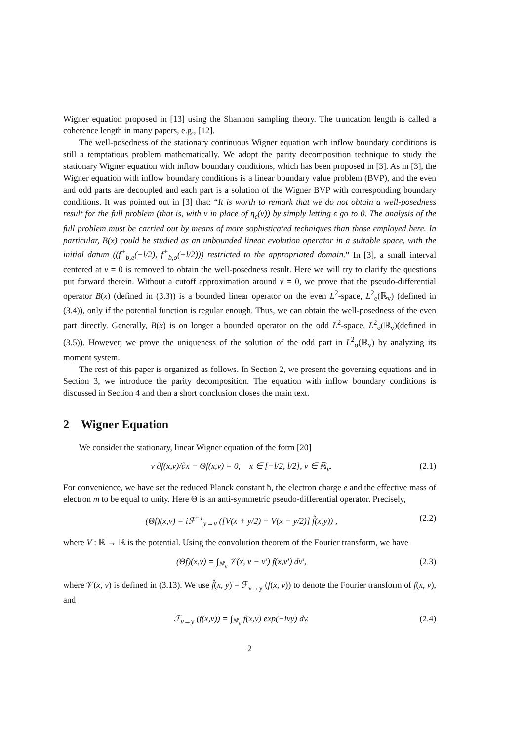Wigner equation proposed in [13] using the Shannon sampling theory. The truncation length is called a coherence length in many papers, e.g., [12].
The well-posedness of the stationary continuous Wigner equation with inflow boundary conditions is still a temptatious problem mathematically. We adopt the parity decomposition technique to study the stationary Wigner equation with inflow boundary conditions, which has been proposed in [3]. As in [3], the Wigner equation with inflow boundary conditions is a linear boundary value problem (BVP), and the even and odd parts are decoupled and each part is a solution of the Wigner BVP with corresponding boundary conditions. It was pointed out in [3] that: “It is worth to remark that we do not obtain a well-posedness result for the full problem (that is, with v in place of η<sub>ϵ</sub>(v)) by simply letting ϵ go to 0. The analysis of the full problem must be carried out by means of more sophisticated techniques than those employed here. In particular, B(x) could be studied as an unbounded linear evolution operator in a suitable space, with the initial datum ((f<sup>+</sup><sub>b,e</sub>(−l/2), f<sup>+</sup><sub>b,o</sub>(−l/2))) restricted to the appropriated domain.” In [3], a small interval centered at v = 0 is removed to obtain the well-posedness result. Here we will try to clarify the questions put forward therein. Without a cutoff approximation around v = 0, we prove that the pseudo-differential operator B(x) (defined in (3.3)) is a bounded linear operator on the even L<sup>2</sup>-space, L<sup>2</sup><sub>e</sub>(ℝ<sub>v</sub>) (defined in (3.4)), only if the potential function is regular enough. Thus, we can obtain the well-posedness of the even part directly. Generally, B(x) is on longer a bounded operator on the odd L<sup>2</sup>-space, L<sup>2</sup><sub>o</sub>(ℝ<sub>v</sub>)(defined in (3.5)). However, we prove the uniqueness of the solution of the odd part in L<sup>2</sup><sub>o</sub>(ℝ<sub>v</sub>) by analyzing its moment system.
The rest of this paper is organized as follows. In Section 2, we present the governing equations and in Section 3, we introduce the parity decomposition. The equation with inflow boundary conditions is discussed in Section 4 and then a short conclusion closes the main text.
2 Wigner Equation
We consider the stationary, linear Wigner equation of the form [20]
v ∂f(x,v)/∂x − Θf(x,v) = 0, x ∈ [−l/2, l/2], v ∈ ℝ<sub>v</sub>. (2.1)
For convenience, we have set the reduced Planck constant ħ, the electron charge e and the effective mass of electron m to be equal to unity. Here Θ is an anti-symmetric pseudo-differential operator. Precisely,
(Θf)(x,v) = iℱ<sup>−1</sup><sub>y→v</sub> ([V(x + y/2) − V(x − y/2)] f̂(x,y)) , (2.2)
where V : ℝ → ℝ is the potential. Using the convolution theorem of the Fourier transform, we have
(Θf)(x,v) = ∫<sub>ℝ<sub>v</sub></sub> 𝒱(x, v − v′) f(x,v′) dv′, (2.3)
where 𝒱(x, v) is defined in (3.13). We use f̂(x, y) = ℱ<sub>v→y</sub> (f(x, v)) to denote the Fourier transform of f(x, v), and
ℱ<sub>v→y</sub> (f(x,v)) = ∫<sub>ℝ<sub>v</sub></sub> f(x,v) exp(−ivy) dv. (2.4)
2